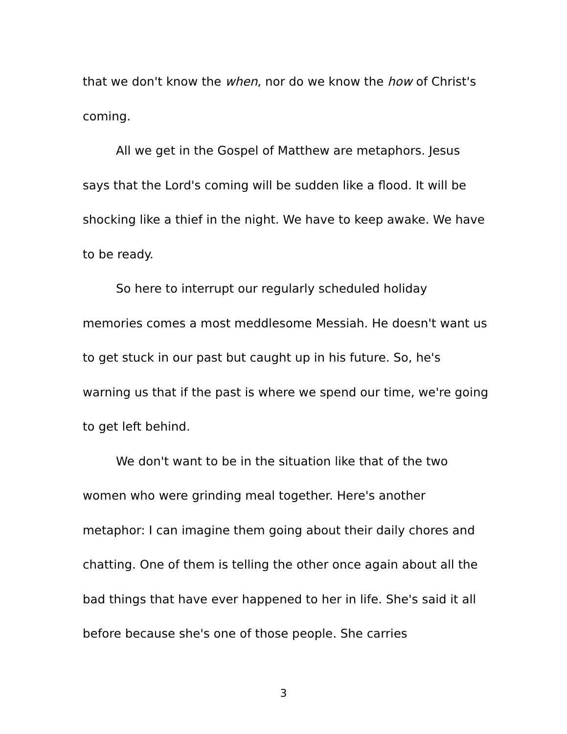that we don't know the when, nor do we know the how of Christ's coming.
All we get in the Gospel of Matthew are metaphors. Jesus says that the Lord's coming will be sudden like a flood. It will be shocking like a thief in the night. We have to keep awake. We have to be ready.
So here to interrupt our regularly scheduled holiday memories comes a most meddlesome Messiah. He doesn't want us to get stuck in our past but caught up in his future. So, he's warning us that if the past is where we spend our time, we're going to get left behind.
We don't want to be in the situation like that of the two women who were grinding meal together. Here's another metaphor: I can imagine them going about their daily chores and chatting. One of them is telling the other once again about all the bad things that have ever happened to her in life. She's said it all before because she's one of those people. She carries
3